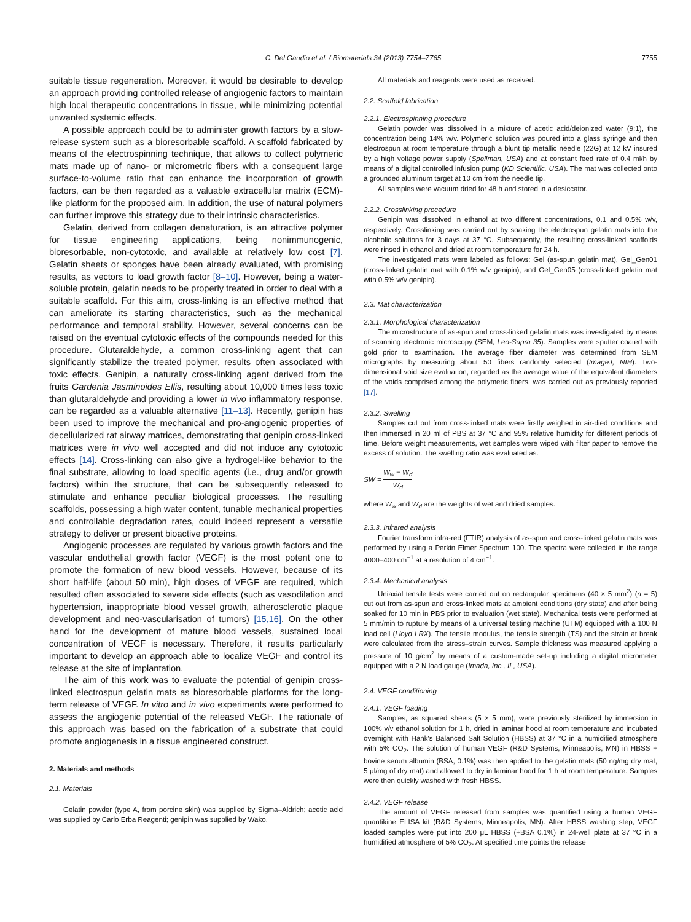C. Del Gaudio et al. / Biomaterials 34 (2013) 7754–7765
7755
suitable tissue regeneration. Moreover, it would be desirable to develop an approach providing controlled release of angiogenic factors to maintain high local therapeutic concentrations in tissue, while minimizing potential unwanted systemic effects.
A possible approach could be to administer growth factors by a slow-release system such as a bioresorbable scaffold. A scaffold fabricated by means of the electrospinning technique, that allows to collect polymeric mats made up of nano- or micrometric fibers with a consequent large surface-to-volume ratio that can enhance the incorporation of growth factors, can be then regarded as a valuable extracellular matrix (ECM)-like platform for the proposed aim. In addition, the use of natural polymers can further improve this strategy due to their intrinsic characteristics.
Gelatin, derived from collagen denaturation, is an attractive polymer for tissue engineering applications, being nonimmunogenic, bioresorbable, non-cytotoxic, and available at relatively low cost [7]. Gelatin sheets or sponges have been already evaluated, with promising results, as vectors to load growth factor [8–10]. However, being a water-soluble protein, gelatin needs to be properly treated in order to deal with a suitable scaffold. For this aim, cross-linking is an effective method that can ameliorate its starting characteristics, such as the mechanical performance and temporal stability. However, several concerns can be raised on the eventual cytotoxic effects of the compounds needed for this procedure. Glutaraldehyde, a common cross-linking agent that can significantly stabilize the treated polymer, results often associated with toxic effects. Genipin, a naturally cross-linking agent derived from the fruits Gardenia Jasminoides Ellis, resulting about 10,000 times less toxic than glutaraldehyde and providing a lower in vivo inflammatory response, can be regarded as a valuable alternative [11–13]. Recently, genipin has been used to improve the mechanical and pro-angiogenic properties of decellularized rat airway matrices, demonstrating that genipin cross-linked matrices were in vivo well accepted and did not induce any cytotoxic effects [14]. Cross-linking can also give a hydrogel-like behavior to the final substrate, allowing to load specific agents (i.e., drug and/or growth factors) within the structure, that can be subsequently released to stimulate and enhance peculiar biological processes. The resulting scaffolds, possessing a high water content, tunable mechanical properties and controllable degradation rates, could indeed represent a versatile strategy to deliver or present bioactive proteins.
Angiogenic processes are regulated by various growth factors and the vascular endothelial growth factor (VEGF) is the most potent one to promote the formation of new blood vessels. However, because of its short half-life (about 50 min), high doses of VEGF are required, which resulted often associated to severe side effects (such as vasodilation and hypertension, inappropriate blood vessel growth, atherosclerotic plaque development and neo-vascularisation of tumors) [15,16]. On the other hand for the development of mature blood vessels, sustained local concentration of VEGF is necessary. Therefore, it results particularly important to develop an approach able to localize VEGF and control its release at the site of implantation.
The aim of this work was to evaluate the potential of genipin cross-linked electrospun gelatin mats as bioresorbable platforms for the long-term release of VEGF. In vitro and in vivo experiments were performed to assess the angiogenic potential of the released VEGF. The rationale of this approach was based on the fabrication of a substrate that could promote angiogenesis in a tissue engineered construct.
2. Materials and methods
2.1. Materials
Gelatin powder (type A, from porcine skin) was supplied by Sigma–Aldrich; acetic acid was supplied by Carlo Erba Reagenti; genipin was supplied by Wako.
All materials and reagents were used as received.
2.2. Scaffold fabrication
2.2.1. Electrospinning procedure
Gelatin powder was dissolved in a mixture of acetic acid/deionized water (9:1), the concentration being 14% w/v. Polymeric solution was poured into a glass syringe and then electrospun at room temperature through a blunt tip metallic needle (22G) at 12 kV insured by a high voltage power supply (Spellman, USA) and at constant feed rate of 0.4 ml/h by means of a digital controlled infusion pump (KD Scientific, USA). The mat was collected onto a grounded aluminum target at 10 cm from the needle tip.
All samples were vacuum dried for 48 h and stored in a desiccator.
2.2.2. Crosslinking procedure
Genipin was dissolved in ethanol at two different concentrations, 0.1 and 0.5% w/v, respectively. Crosslinking was carried out by soaking the electrospun gelatin mats into the alcoholic solutions for 3 days at 37 °C. Subsequently, the resulting cross-linked scaffolds were rinsed in ethanol and dried at room temperature for 24 h.
The investigated mats were labeled as follows: Gel (as-spun gelatin mat), Gel_Gen01 (cross-linked gelatin mat with 0.1% w/v genipin), and Gel_Gen05 (cross-linked gelatin mat with 0.5% w/v genipin).
2.3. Mat characterization
2.3.1. Morphological characterization
The microstructure of as-spun and cross-linked gelatin mats was investigated by means of scanning electronic microscopy (SEM; Leo-Supra 35). Samples were sputter coated with gold prior to examination. The average fiber diameter was determined from SEM micrographs by measuring about 50 fibers randomly selected (ImageJ, NIH). Two-dimensional void size evaluation, regarded as the average value of the equivalent diameters of the voids comprised among the polymeric fibers, was carried out as previously reported [17].
2.3.2. Swelling
Samples cut out from cross-linked mats were firstly weighed in air-died conditions and then immersed in 20 ml of PBS at 37 °C and 95% relative humidity for different periods of time. Before weight measurements, wet samples were wiped with filter paper to remove the excess of solution. The swelling ratio was evaluated as:
SW = W<sub>w</sub> − W<sub>d</sub> W<sub>d</sub>
where W<sub>w</sub> and W<sub>d</sub> are the weights of wet and dried samples.
2.3.3. Infrared analysis
Fourier transform infra-red (FTIR) analysis of as-spun and cross-linked gelatin mats was performed by using a Perkin Elmer Spectrum 100. The spectra were collected in the range 4000–400 cm<sup>−1</sup> at a resolution of 4 cm<sup>−1</sup>.
2.3.4. Mechanical analysis
Uniaxial tensile tests were carried out on rectangular specimens (40 × 5 mm<sup>2</sup>) (n = 5) cut out from as-spun and cross-linked mats at ambient conditions (dry state) and after being soaked for 10 min in PBS prior to evaluation (wet state). Mechanical tests were performed at 5 mm/min to rupture by means of a universal testing machine (UTM) equipped with a 100 N load cell (Lloyd LRX). The tensile modulus, the tensile strength (TS) and the strain at break were calculated from the stress–strain curves. Sample thickness was measured applying a pressure of 10 g/cm<sup>2</sup> by means of a custom-made set-up including a digital micrometer equipped with a 2 N load gauge (Imada, Inc., IL, USA).
2.4. VEGF conditioning
2.4.1. VEGF loading
Samples, as squared sheets (5 × 5 mm), were previously sterilized by immersion in 100% v/v ethanol solution for 1 h, dried in laminar hood at room temperature and incubated overnight with Hank's Balanced Salt Solution (HBSS) at 37 °C in a humidified atmosphere with 5% CO<sub>2</sub>. The solution of human VEGF (R&D Systems, Minneapolis, MN) in HBSS + bovine serum albumin (BSA, 0.1%) was then applied to the gelatin mats (50 ng/mg dry mat, 5 μl/mg of dry mat) and allowed to dry in laminar hood for 1 h at room temperature. Samples were then quickly washed with fresh HBSS.
2.4.2. VEGF release
The amount of VEGF released from samples was quantified using a human VEGF quantikine ELISA kit (R&D Systems, Minneapolis, MN). After HBSS washing step, VEGF loaded samples were put into 200 μL HBSS (+BSA 0.1%) in 24-well plate at 37 °C in a humidified atmosphere of 5% CO<sub>2</sub>. At specified time points the release